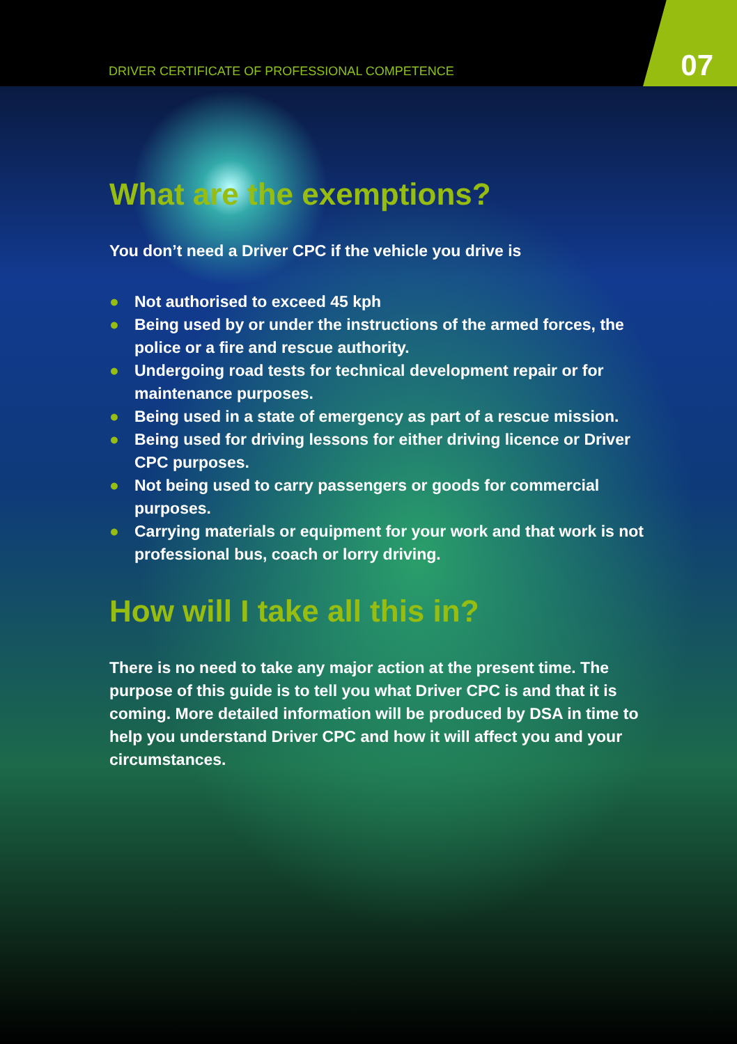DRIVER CERTIFICATE OF PROFESSIONAL COMPETENCE
07
What are the exemptions?
You don’t need a Driver CPC if the vehicle you drive is
● Not authorised to exceed 45 kph
● Being used by or under the instructions of the armed forces, the police or a fire and rescue authority.
● Undergoing road tests for technical development repair or for maintenance purposes.
● Being used in a state of emergency as part of a rescue mission.
● Being used for driving lessons for either driving licence or Driver CPC purposes.
● Not being used to carry passengers or goods for commercial purposes.
● Carrying materials or equipment for your work and that work is not professional bus, coach or lorry driving.
How will I take all this in?
There is no need to take any major action at the present time. The purpose of this guide is to tell you what Driver CPC is and that it is coming. More detailed information will be produced by DSA in time to help you understand Driver CPC and how it will affect you and your circumstances.